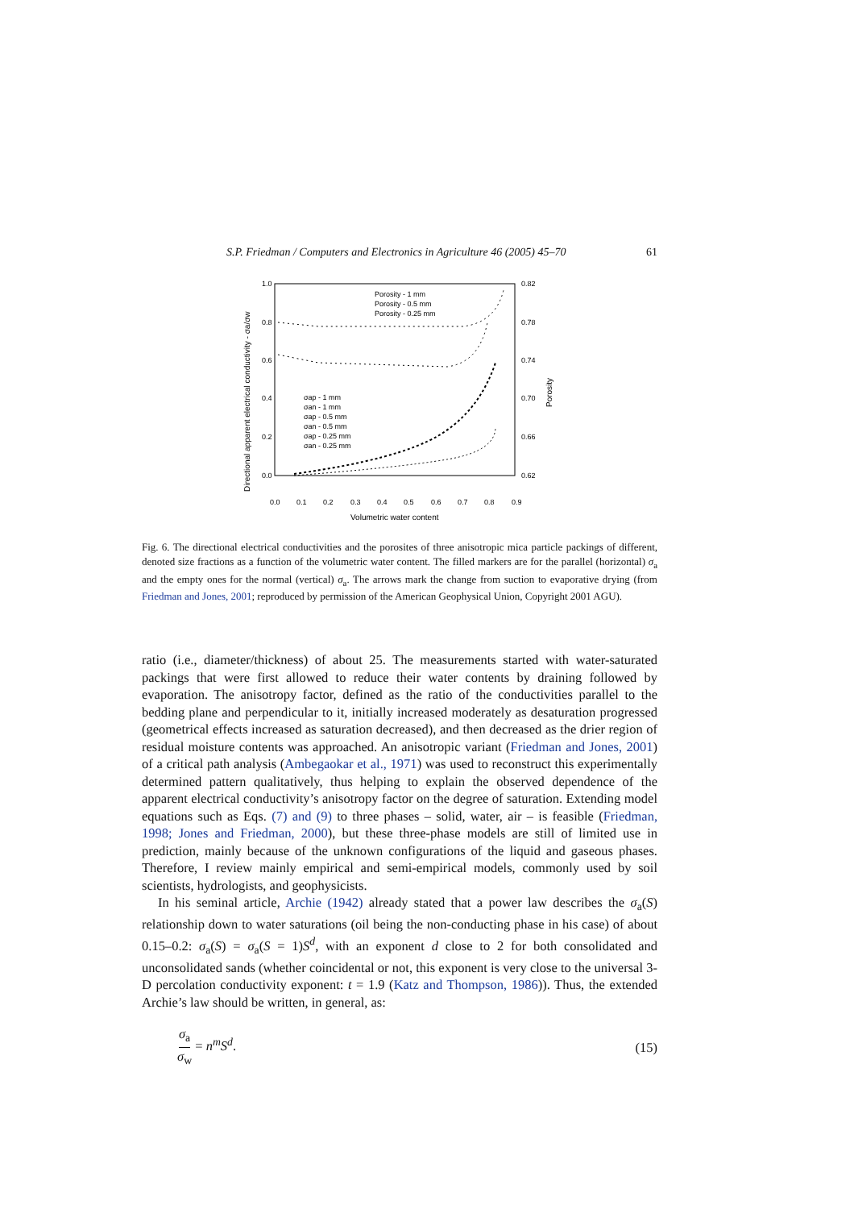S.P. Friedman / Computers and Electronics in Agriculture 46 (2005) 45–70 61
1.0
0.8
0.6
0.4
0.2
0.0
0.82
0.78
0.74
0.70
0.66
0.62
0.0
0.1
0.2
0.3
0.4
0.5
0.6
0.7
0.8
0.9
Volumetric water content
Porosity - 1 mm
Porosity - 0.5 mm
Porosity - 0.25 mm
σap - 1 mm
σan - 1 mm
σap - 0.5 mm
σan - 0.5 mm
σap - 0.25 mm
σan - 0.25 mm
Directional apparent electrical conductivity - σa/σw
Porosity
Fig. 6. The directional electrical conductivities and the porosites of three anisotropic mica particle packings of different, denoted size fractions as a function of the volumetric water content. The filled markers are for the parallel (horizontal) σ<sub>a</sub> and the empty ones for the normal (vertical) σ<sub>a</sub>. The arrows mark the change from suction to evaporative drying (from Friedman and Jones, 2001; reproduced by permission of the American Geophysical Union, Copyright 2001 AGU).
ratio (i.e., diameter/thickness) of about 25. The measurements started with water-saturated packings that were first allowed to reduce their water contents by draining followed by evaporation. The anisotropy factor, defined as the ratio of the conductivities parallel to the bedding plane and perpendicular to it, initially increased moderately as desaturation progressed (geometrical effects increased as saturation decreased), and then decreased as the drier region of residual moisture contents was approached. An anisotropic variant (Friedman and Jones, 2001) of a critical path analysis (Ambegaokar et al., 1971) was used to reconstruct this experimentally determined pattern qualitatively, thus helping to explain the observed dependence of the apparent electrical conductivity’s anisotropy factor on the degree of saturation. Extending model equations such as Eqs. (7) and (9) to three phases – solid, water, air – is feasible (Friedman, 1998; Jones and Friedman, 2000), but these three-phase models are still of limited use in prediction, mainly because of the unknown configurations of the liquid and gaseous phases. Therefore, I review mainly empirical and semi-empirical models, commonly used by soil scientists, hydrologists, and geophysicists.
In his seminal article, Archie (1942) already stated that a power law describes the σ<sub>a</sub>(S) relationship down to water saturations (oil being the non-conducting phase in his case) of about 0.15–0.2: σ<sub>a</sub>(S) = σ<sub>a</sub>(S = 1)S<sup>d</sup>, with an exponent d close to 2 for both consolidated and unconsolidated sands (whether coincidental or not, this exponent is very close to the universal 3-D percolation conductivity exponent: t = 1.9 (Katz and Thompson, 1986)). Thus, the extended Archie’s law should be written, in general, as:
σ<sub>a</sub> σ<sub>w</sub> = n<sup>m</sup>S<sup>d</sup>. (15)